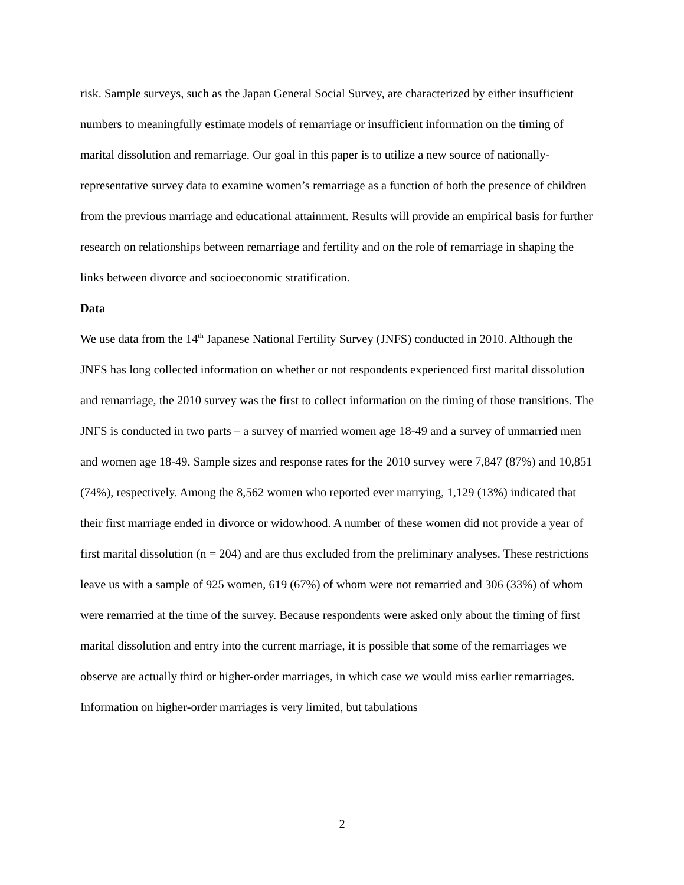risk. Sample surveys, such as the Japan General Social Survey, are characterized by either insufficient numbers to meaningfully estimate models of remarriage or insufficient information on the timing of marital dissolution and remarriage. Our goal in this paper is to utilize a new source of nationally-representative survey data to examine women’s remarriage as a function of both the presence of children from the previous marriage and educational attainment. Results will provide an empirical basis for further research on relationships between remarriage and fertility and on the role of remarriage in shaping the links between divorce and socioeconomic stratification.
Data
We use data from the 14<sup>th</sup> Japanese National Fertility Survey (JNFS) conducted in 2010. Although the JNFS has long collected information on whether or not respondents experienced first marital dissolution and remarriage, the 2010 survey was the first to collect information on the timing of those transitions. The JNFS is conducted in two parts – a survey of married women age 18-49 and a survey of unmarried men and women age 18-49. Sample sizes and response rates for the 2010 survey were 7,847 (87%) and 10,851 (74%), respectively. Among the 8,562 women who reported ever marrying, 1,129 (13%) indicated that their first marriage ended in divorce or widowhood. A number of these women did not provide a year of first marital dissolution (n = 204) and are thus excluded from the preliminary analyses. These restrictions leave us with a sample of 925 women, 619 (67%) of whom were not remarried and 306 (33%) of whom were remarried at the time of the survey. Because respondents were asked only about the timing of first marital dissolution and entry into the current marriage, it is possible that some of the remarriages we observe are actually third or higher-order marriages, in which case we would miss earlier remarriages. Information on higher-order marriages is very limited, but tabulations
2